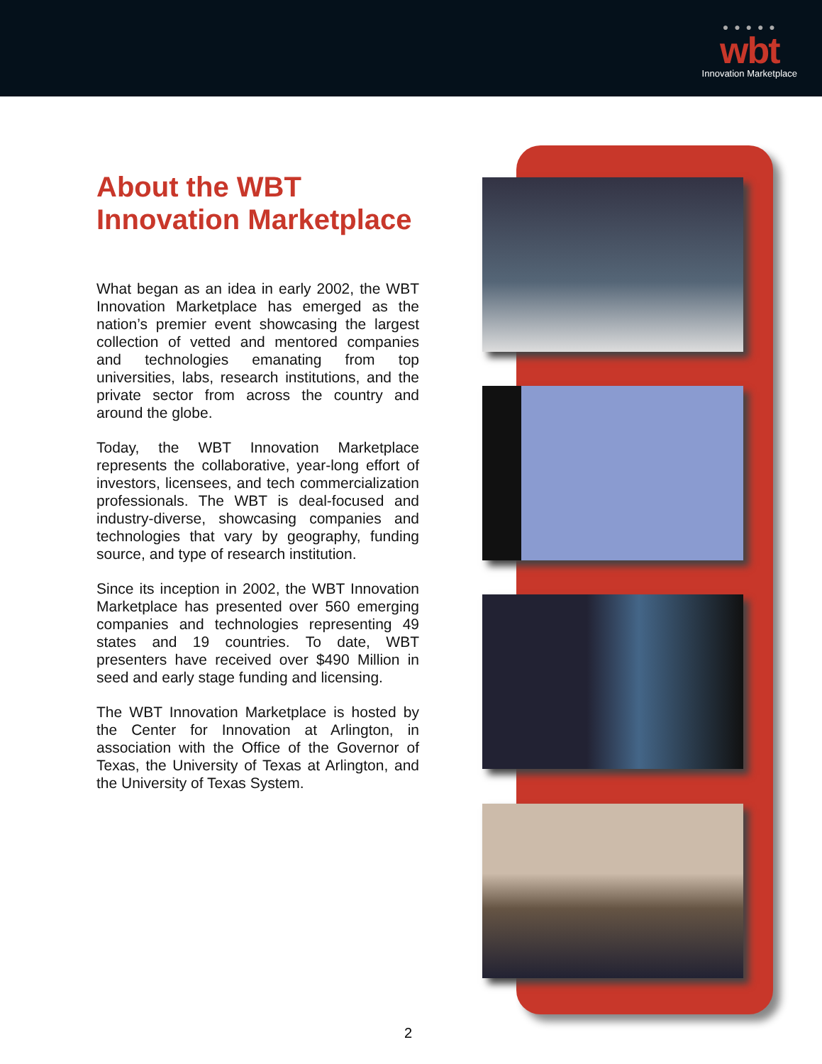● ● ● ● ●
wbt
Innovation Marketplace
About the WBT
Innovation Marketplace
What began as an idea in early 2002, the WBT Innovation Marketplace has emerged as the nation’s premier event showcasing the largest collection of vetted and mentored companies and technologies emanating from top universities, labs, research institutions, and the private sector from across the country and around the globe.
Today, the WBT Innovation Marketplace represents the collaborative, year-long effort of investors, licensees, and tech commercialization professionals. The WBT is deal-focused and industry-diverse, showcasing companies and technologies that vary by geography, funding source, and type of research institution.
Since its inception in 2002, the WBT Innovation Marketplace has presented over 560 emerging companies and technologies representing 49 states and 19 countries. To date, WBT presenters have received over $490 Million in seed and early stage funding and licensing.
The WBT Innovation Marketplace is hosted by the Center for Innovation at Arlington, in association with the Office of the Governor of Texas, the University of Texas at Arlington, and the University of Texas System.
2